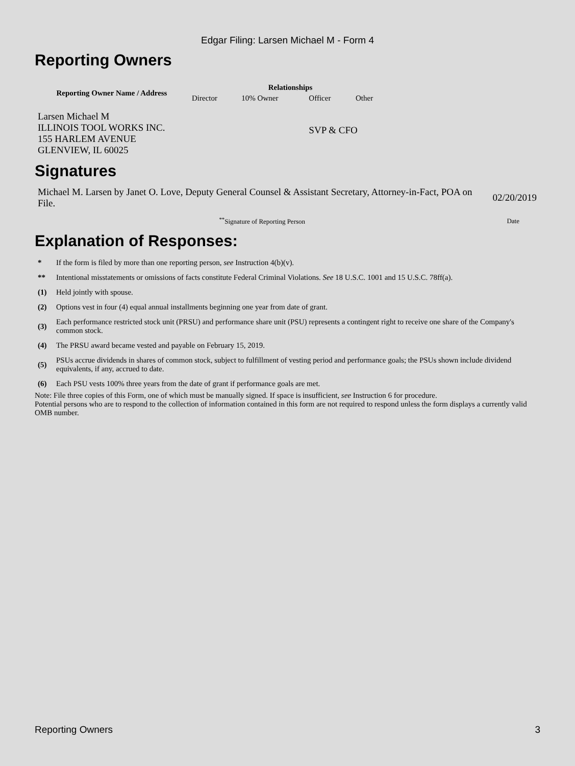Edgar Filing: Larsen Michael M - Form 4
Reporting Owners
| Reporting Owner Name / Address | Relationships | | | |
| --- | --- | --- | --- | --- |
| | Director | 10% Owner | Officer | Other |
| Larsen Michael M ILLINOIS TOOL WORKS INC. 155 HARLEM AVENUE GLENVIEW, IL 60025 | | | SVP & CFO | |
Signatures
| Michael M. Larsen by Janet O. Love, Deputy General Counsel & Assistant Secretary, Attorney-in-Fact, POA on File. | 02/20/2019 |
| <sup>**</sup> Signature of Reporting Person | Date |
Explanation of Responses:
| * | If the form is filed by more than one reporting person, see Instruction 4(b)(v). |
| ** | Intentional misstatements or omissions of facts constitute Federal Criminal Violations. See 18 U.S.C. 1001 and 15 U.S.C. 78ff(a). |
| (1) | Held jointly with spouse. |
| (2) | Options vest in four (4) equal annual installments beginning one year from date of grant. |
| (3) | Each performance restricted stock unit (PRSU) and performance share unit (PSU) represents a contingent right to receive one share of the Company's common stock. |
| (4) | The PRSU award became vested and payable on February 15, 2019. |
| (5) | PSUs accrue dividends in shares of common stock, subject to fulfillment of vesting period and performance goals; the PSUs shown include dividend equivalents, if any, accrued to date. |
| (6) | Each PSU vests 100% three years from the date of grant if performance goals are met. |
Note: File three copies of this Form, one of which must be manually signed. If space is insufficient, see Instruction 6 for procedure.
Potential persons who are to respond to the collection of information contained in this form are not required to respond unless the form displays a currently valid OMB number.
Reporting Owners 3